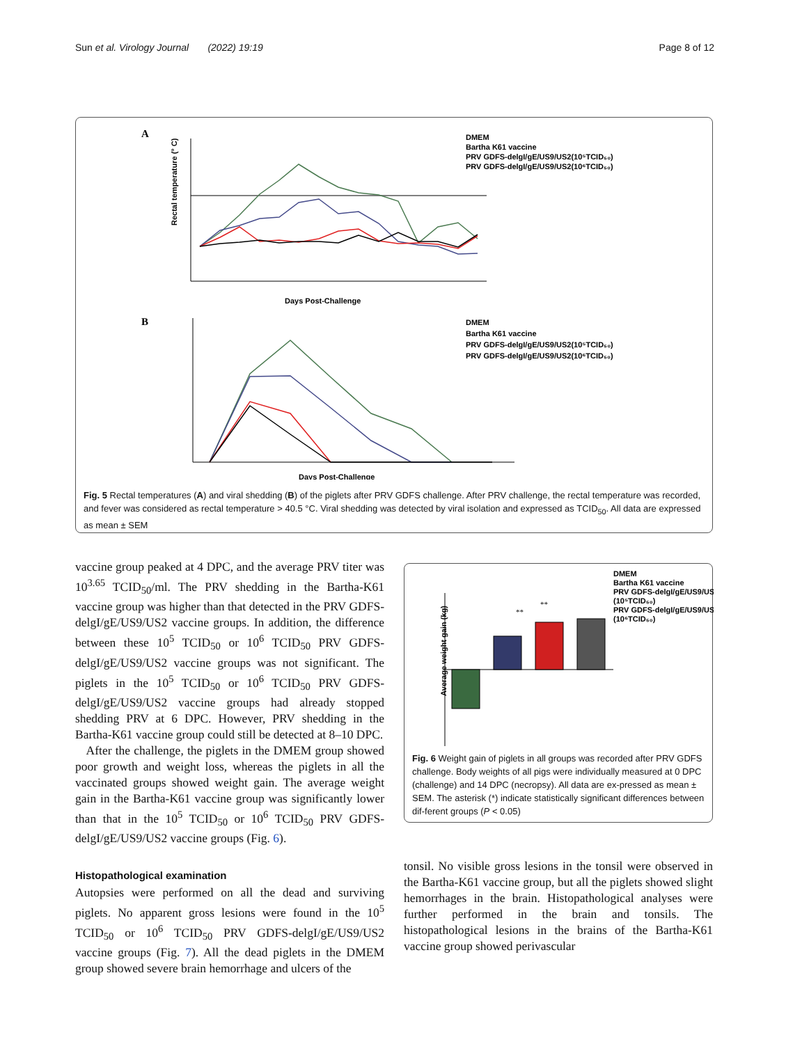Sun et al. Virology Journal (2022) 19:19 Page 8 of 12
A
Rectal temperature (° C)
Days Post-Challenge
DMEM
Bartha K61 vaccine
PRV GDFS-delgI/gE/US9/US2(10⁵TCID₅₀)
PRV GDFS-delgI/gE/US9/US2(10⁶TCID₅₀)
B
DMEM
Bartha K61 vaccine
PRV GDFS-delgI/gE/US9/US2(10⁵TCID₅₀)
PRV GDFS-delgI/gE/US9/US2(10⁶TCID₅₀)
Days Post-Challenge
Fig. 5 Rectal temperatures (A) and viral shedding (B) of the piglets after PRV GDFS challenge. After PRV challenge, the rectal temperature was recorded, and fever was considered as rectal temperature > 40.5 °C. Viral shedding was detected by viral isolation and expressed as TCID<sub>50</sub>. All data are expressed as mean ± SEM
vaccine group peaked at 4 DPC, and the average PRV titer was 10<sup>3.65</sup> TCID<sub>50</sub>/ml. The PRV shedding in the Bartha-K61 vaccine group was higher than that detected in the PRV GDFS-delgI/gE/US9/US2 vaccine groups. In addition, the difference between these 10<sup>5</sup> TCID<sub>50</sub> or 10<sup>6</sup> TCID<sub>50</sub> PRV GDFS-delgI/gE/US9/US2 vaccine groups was not significant. The piglets in the 10<sup>5</sup> TCID<sub>50</sub> or 10<sup>6</sup> TCID<sub>50</sub> PRV GDFS-delgI/gE/US9/US2 vaccine groups had already stopped shedding PRV at 6 DPC. However, PRV shedding in the Bartha-K61 vaccine group could still be detected at 8–10 DPC.
After the challenge, the piglets in the DMEM group showed poor growth and weight loss, whereas the piglets in all the vaccinated groups showed weight gain. The average weight gain in the Bartha-K61 vaccine group was significantly lower than that in the 10<sup>5</sup> TCID<sub>50</sub> or 10<sup>6</sup> TCID<sub>50</sub> PRV GDFS-delgI/gE/US9/US2 vaccine groups (Fig. 6).
Histopathological examination
Autopsies were performed on all the dead and surviving piglets. No apparent gross lesions were found in the 10<sup>5</sup> TCID<sub>50</sub> or 10<sup>6</sup> TCID<sub>50</sub> PRV GDFS-delgI/gE/US9/US2 vaccine groups (Fig. 7). All the dead piglets in the DMEM group showed severe brain hemorrhage and ulcers of the
**
**
Average weight gain (kg)
DMEM
Bartha K61 vaccine
PRV GDFS-delgI/gE/US9/US2
(10⁵TCID₅₀)
PRV GDFS-delgI/gE/US9/US2
(10⁶TCID₅₀)
Fig. 6 Weight gain of piglets in all groups was recorded after PRV GDFS challenge. Body weights of all pigs were individually measured at 0 DPC (challenge) and 14 DPC (necropsy). All data are ex-pressed as mean ± SEM. The asterisk (*) indicate statistically significant differences between dif-ferent groups (P < 0.05)
tonsil. No visible gross lesions in the tonsil were observed in the Bartha-K61 vaccine group, but all the piglets showed slight hemorrhages in the brain. Histopathological analyses were further performed in the brain and tonsils. The histopathological lesions in the brains of the Bartha-K61 vaccine group showed perivascular